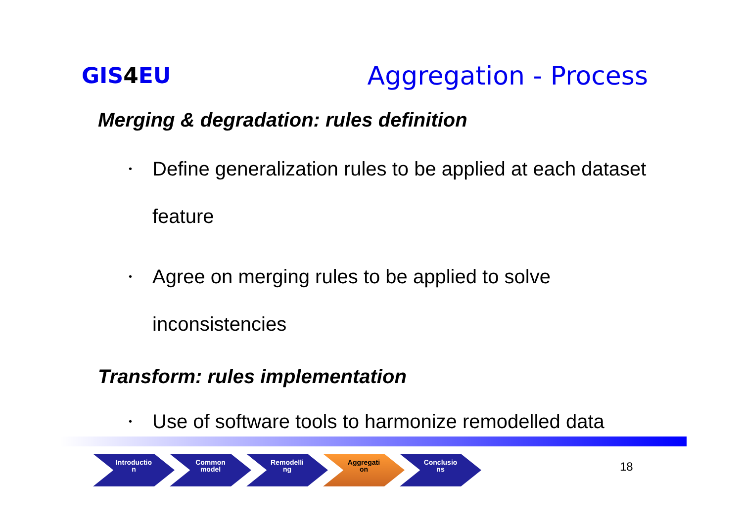GIS4 EU
Aggregation - Process
Merging & degradation: rules definition
• Define generalization rules to be applied at each dataset feature
• Agree on merging rules to be applied to solve inconsistencies
Transform: rules implementation
• Use of software tools to harmonize remodelled data
Introductio
n
Common
model
Remodelli
ng
Aggregati
on
Conclusio
ns
18